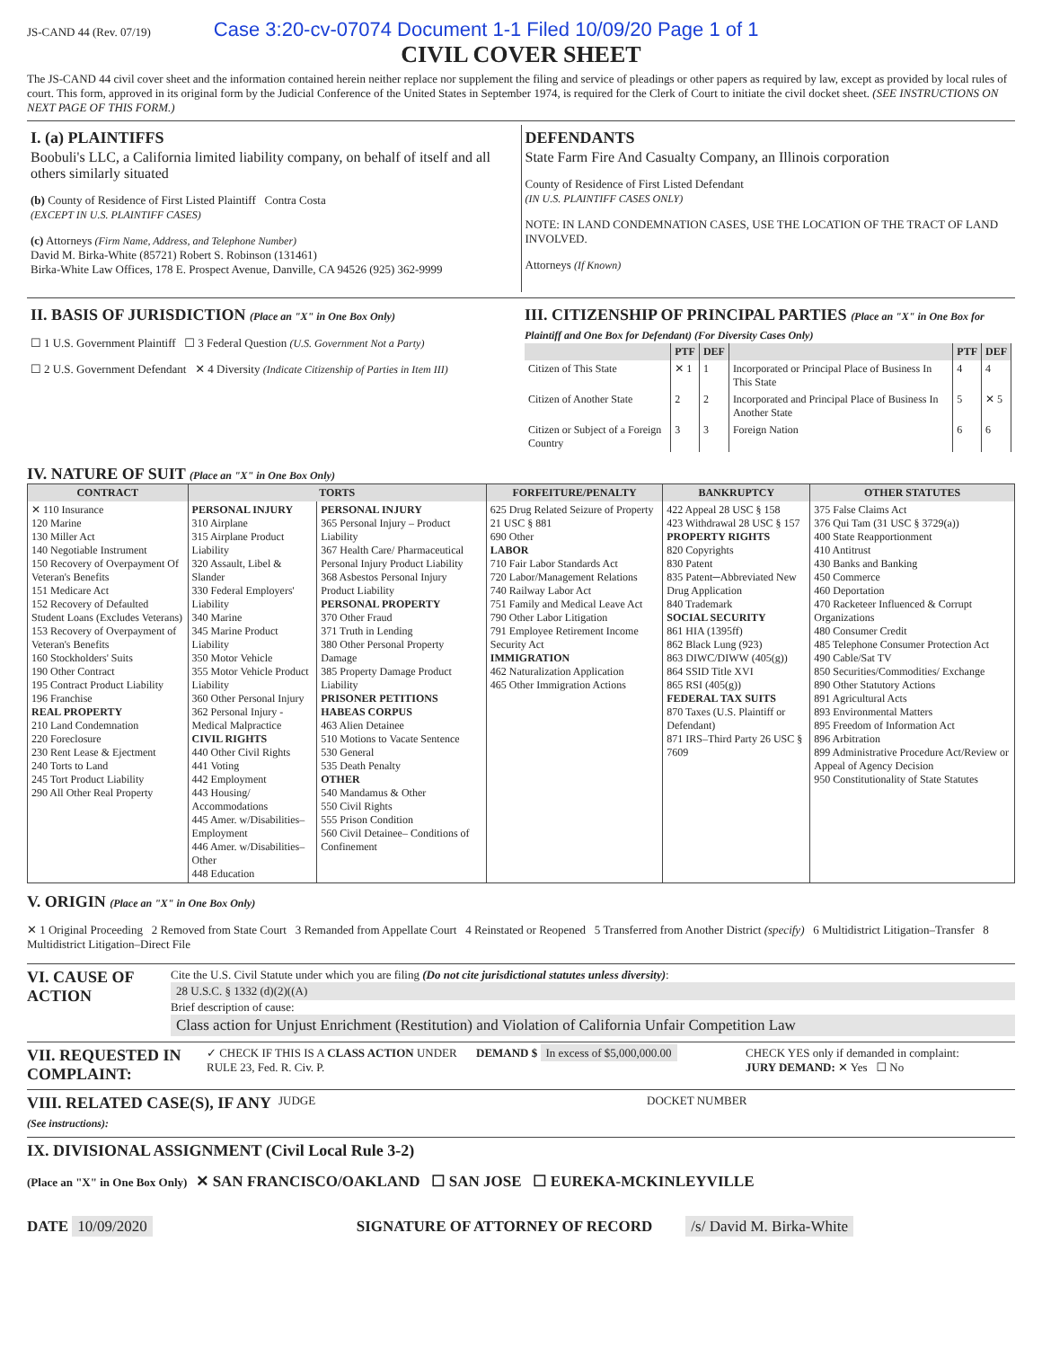JS-CAND 44 (Rev. 07/19) Case 3:20-cv-07074 Document 1-1 Filed 10/09/20 Page 1 of 1
CIVIL COVER SHEET
The JS-CAND 44 civil cover sheet and the information contained herein neither replace nor supplement the filing and service of pleadings or other papers as required by law, except as provided by local rules of court. This form, approved in its original form by the Judicial Conference of the United States in September 1974, is required for the Clerk of Court to initiate the civil docket sheet. (SEE INSTRUCTIONS ON NEXT PAGE OF THIS FORM.)
I. (a) PLAINTIFFS
Boobuli's LLC, a California limited liability company, on behalf of itself and all others similarly situated
(b) County of Residence of First Listed Plaintiff Contra Costa
(EXCEPT IN U.S. PLAINTIFF CASES)
(c) Attorneys (Firm Name, Address, and Telephone Number)
David M. Birka-White (85721) Robert S. Robinson (131461)
Birka-White Law Offices, 178 E. Prospect Avenue, Danville, CA 94526 (925) 362-9999
DEFENDANTS
State Farm Fire And Casualty Company, an Illinois corporation
County of Residence of First Listed Defendant
(IN U.S. PLAINTIFF CASES ONLY)
NOTE: IN LAND CONDEMNATION CASES, USE THE LOCATION OF THE TRACT OF LAND INVOLVED.
Attorneys (If Known)
II. BASIS OF JURISDICTION (Place an "X" in One Box Only)
☐ 1 U.S. Government Plaintiff ☐ 3 Federal Question (U.S. Government Not a Party)
☐ 2 U.S. Government Defendant ✕ 4 Diversity (Indicate Citizenship of Parties in Item III)
III. CITIZENSHIP OF PRINCIPAL PARTIES (Place an "X" in One Box for Plaintiff and One Box for Defendant) (For Diversity Cases Only)
| | PTF | DEF | | PTF | DEF |
| --- | --- | --- | --- | --- | --- |
| Citizen of This State | ✕ 1 | 1 | Incorporated or Principal Place of Business In This State | 4 | 4 |
| Citizen of Another State | 2 | 2 | Incorporated and Principal Place of Business In Another State | 5 | ✕ 5 |
| Citizen or Subject of a Foreign Country | 3 | 3 | Foreign Nation | 6 | 6 |
IV. NATURE OF SUIT (Place an "X" in One Box Only)
| CONTRACT | TORTS | | FORFEITURE/PENALTY | BANKRUPTCY | OTHER STATUTES |
| --- | --- | --- | --- | --- | --- |
| ✕ 110 Insurance 120 Marine 130 Miller Act 140 Negotiable Instrument 150 Recovery of Overpayment Of Veteran's Benefits 151 Medicare Act 152 Recovery of Defaulted Student Loans (Excludes Veterans) 153 Recovery of Overpayment of Veteran's Benefits 160 Stockholders' Suits 190 Other Contract 195 Contract Product Liability 196 Franchise REAL PROPERTY 210 Land Condemnation 220 Foreclosure 230 Rent Lease & Ejectment 240 Torts to Land 245 Tort Product Liability 290 All Other Real Property | PERSONAL INJURY 310 Airplane 315 Airplane Product Liability 320 Assault, Libel & Slander 330 Federal Employers' Liability 340 Marine 345 Marine Product Liability 350 Motor Vehicle 355 Motor Vehicle Product Liability 360 Other Personal Injury 362 Personal Injury -Medical Malpractice CIVIL RIGHTS 440 Other Civil Rights 441 Voting 442 Employment 443 Housing/ Accommodations 445 Amer. w/Disabilities–Employment 446 Amer. w/Disabilities–Other 448 Education | PERSONAL INJURY 365 Personal Injury – Product Liability 367 Health Care/ Pharmaceutical Personal Injury Product Liability 368 Asbestos Personal Injury Product Liability PERSONAL PROPERTY 370 Other Fraud 371 Truth in Lending 380 Other Personal Property Damage 385 Property Damage Product Liability PRISONER PETITIONS HABEAS CORPUS 463 Alien Detainee 510 Motions to Vacate Sentence 530 General 535 Death Penalty OTHER 540 Mandamus & Other 550 Civil Rights 555 Prison Condition 560 Civil Detainee– Conditions of Confinement | 625 Drug Related Seizure of Property 21 USC § 881 690 Other LABOR 710 Fair Labor Standards Act 720 Labor/Management Relations 740 Railway Labor Act 751 Family and Medical Leave Act 790 Other Labor Litigation 791 Employee Retirement Income Security Act IMMIGRATION 462 Naturalization Application 465 Other Immigration Actions | 422 Appeal 28 USC § 158 423 Withdrawal 28 USC § 157 PROPERTY RIGHTS 820 Copyrights 830 Patent 835 Patent─Abbreviated New Drug Application 840 Trademark SOCIAL SECURITY 861 HIA (1395ff) 862 Black Lung (923) 863 DIWC/DIWW (405(g)) 864 SSID Title XVI 865 RSI (405(g)) FEDERAL TAX SUITS 870 Taxes (U.S. Plaintiff or Defendant) 871 IRS–Third Party 26 USC § 7609 | 375 False Claims Act 376 Qui Tam (31 USC § 3729(a)) 400 State Reapportionment 410 Antitrust 430 Banks and Banking 450 Commerce 460 Deportation 470 Racketeer Influenced & Corrupt Organizations 480 Consumer Credit 485 Telephone Consumer Protection Act 490 Cable/Sat TV 850 Securities/Commodities/ Exchange 890 Other Statutory Actions 891 Agricultural Acts 893 Environmental Matters 895 Freedom of Information Act 896 Arbitration 899 Administrative Procedure Act/Review or Appeal of Agency Decision 950 Constitutionality of State Statutes |
V. ORIGIN (Place an "X" in One Box Only)
✕ 1 Original Proceeding 2 Removed from State Court 3 Remanded from Appellate Court 4 Reinstated or Reopened 5 Transferred from Another District (specify) 6 Multidistrict Litigation–Transfer 8 Multidistrict Litigation–Direct File
VI. CAUSE OF ACTION
Cite the U.S. Civil Statute under which you are filing (Do not cite jurisdictional statutes unless diversity):
28 U.S.C. § 1332 (d)(2)((A)
Brief description of cause:
Class action for Unjust Enrichment (Restitution) and Violation of California Unfair Competition Law
VII. REQUESTED IN COMPLAINT:
✓ CHECK IF THIS IS A CLASS ACTION UNDER RULE 23, Fed. R. Civ. P.
DEMAND $ In excess of $5,000,000.00
CHECK YES only if demanded in complaint:
JURY DEMAND: ✕ Yes ☐ No
VIII. RELATED CASE(S), IF ANY (See instructions):
JUDGE DOCKET NUMBER
IX. DIVISIONAL ASSIGNMENT (Civil Local Rule 3-2)
(Place an "X" in One Box Only) ✕ SAN FRANCISCO/OAKLAND ☐ SAN JOSE ☐ EUREKA-MCKINLEYVILLE
DATE 10/09/2020 SIGNATURE OF ATTORNEY OF RECORD
/s/ David M. Birka-White